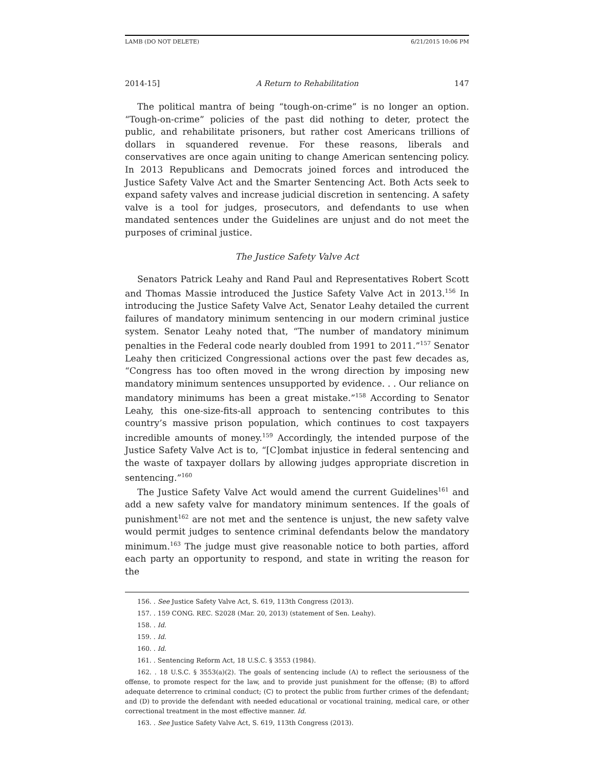LAMB (DO NOT DELETE) 6/21/2015 10:06 PM
2014-15] A Return to Rehabilitation 147
The political mantra of being “tough-on-crime” is no longer an option. “Tough-on-crime” policies of the past did nothing to deter, protect the public, and rehabilitate prisoners, but rather cost Americans trillions of dollars in squandered revenue. For these reasons, liberals and conservatives are once again uniting to change American sentencing policy. In 2013 Republicans and Democrats joined forces and introduced the Justice Safety Valve Act and the Smarter Sentencing Act. Both Acts seek to expand safety valves and increase judicial discretion in sentencing. A safety valve is a tool for judges, prosecutors, and defendants to use when mandated sentences under the Guidelines are unjust and do not meet the purposes of criminal justice.
The Justice Safety Valve Act
Senators Patrick Leahy and Rand Paul and Representatives Robert Scott and Thomas Massie introduced the Justice Safety Valve Act in 2013.<sup>156</sup> In introducing the Justice Safety Valve Act, Senator Leahy detailed the current failures of mandatory minimum sentencing in our modern criminal justice system. Senator Leahy noted that, “The number of mandatory minimum penalties in the Federal code nearly doubled from 1991 to 2011.”<sup>157</sup> Senator Leahy then criticized Congressional actions over the past few decades as, “Congress has too often moved in the wrong direction by imposing new mandatory minimum sentences unsupported by evidence. . . Our reliance on mandatory minimums has been a great mistake.”<sup>158</sup> According to Senator Leahy, this one-size-fits-all approach to sentencing contributes to this country’s massive prison population, which continues to cost taxpayers incredible amounts of money.<sup>159</sup> Accordingly, the intended purpose of the Justice Safety Valve Act is to, “[C]ombat injustice in federal sentencing and the waste of taxpayer dollars by allowing judges appropriate discretion in sentencing.”<sup>160</sup>
The Justice Safety Valve Act would amend the current Guidelines<sup>161</sup> and add a new safety valve for mandatory minimum sentences. If the goals of punishment<sup>162</sup> are not met and the sentence is unjust, the new safety valve would permit judges to sentence criminal defendants below the mandatory minimum.<sup>163</sup> The judge must give reasonable notice to both parties, afford each party an opportunity to respond, and state in writing the reason for the
156. . See Justice Safety Valve Act, S. 619, 113th Congress (2013).
157. . 159 CONG. REC. S2028 (Mar. 20, 2013) (statement of Sen. Leahy).
158. . Id.
159. . Id.
160. . Id.
161. . Sentencing Reform Act, 18 U.S.C. § 3553 (1984).
162. . 18 U.S.C. § 3553(a)(2). The goals of sentencing include (A) to reflect the seriousness of the offense, to promote respect for the law, and to provide just punishment for the offense; (B) to afford adequate deterrence to criminal conduct; (C) to protect the public from further crimes of the defendant; and (D) to provide the defendant with needed educational or vocational training, medical care, or other correctional treatment in the most effective manner. Id.
163. . See Justice Safety Valve Act, S. 619, 113th Congress (2013).